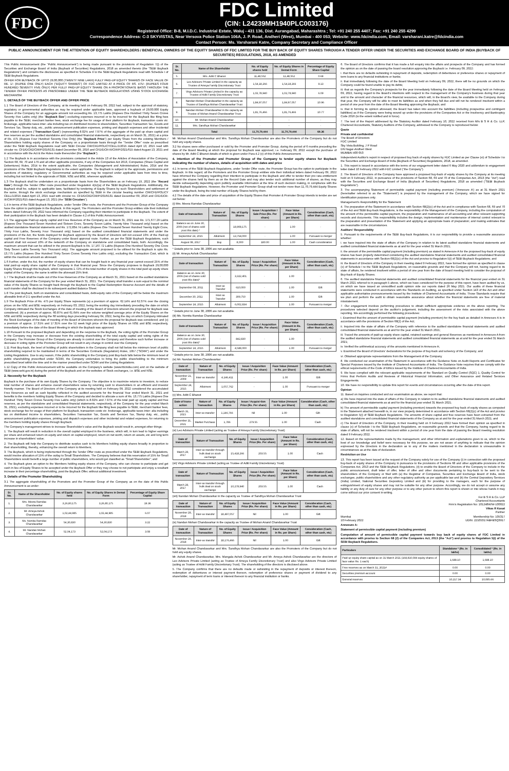FDC
FDC Limited
(CIN: L24239MH1940PLC003176)
Registered Office: B-8, M.I.D.C. Industrial Estate, Waluj - 431 136, Dist. Aurangabad, Maharashtra ; Tel: +91 240 255 4407; Fax: +91 240 255 4299
Correspondence Address: C-3 SKYVISTAS, Near Versova Police Station 106A, J. P. Road, Andheri (West), Mumbai - 400 053; Website: www.fdcindia.com, Email: varsharani.katre@fdcindia.com
Contact Person: Ms. Varsharani Katre, Company Secretary and Compliance Officer
PUBLIC ANNOUNCEMENT FOR THE ATTENTION OF EQUITY SHAREHOLDERS / BENEFICIAL OWNERS OF THE EQUITY SHARES OF FDC LIMITED FOR THE BUY BACK OF EQUITY SHARES THROUGH A TENDER OFFER UNDER THE SECURITIES AND EXCHANGE BOARD OF INDIA (BUYBACK OF SECURITIES) REGULATIONS, 2018, AS AMENDED
This Public Announcement (the "Public Announcement") is being made pursuant to the provisions of Regulation 7(i) of the Securities and Exchange Board of India (Buyback of Securities) Regulations, 2018 as amended thereto (the "SEBI Buyback Regulations") and contains the disclosures as specified in Schedule II to the SEBI Buyback Regulations read with Schedule I of SEBI Buyback Regulations.
OFFER FOR BUYBACK OF UPTO 29,00,000 (TWENTY NINE LAKH) FULLY PAID-UP EQUITY SHARES OF FACE VALUE OF RE. 1/- (RUPEE ONE ONLY) EACH ("EQUITY SHARES") OF FDC LIMITED AT A PRICE OF RS. 475/- (RUPEES FOUR HUNDRED SEVENTY FIVE ONLY) PER FULLY PAID-UP EQUITY SHARE ON A PROPORTIONATE BASIS THROUGH THE TENDER OFFER PROCESS AS PRESCRIBED UNDER THE SEBI BUYBACK REGULATIONS USING STOCK EXCHANGE MECHANISM.
1. DETAILS OF THE BUYBACK OFFER AND OFFER PRICE
1.1 The Board of Directors of the Company, at its meeting held on February 09, 2022 had, subject to the approval of statutory, regulatory or governmental authorities as may be required under applicable laws, approved a buyback of 29,00,000 Equity Shares of the Company for an aggregate amount not exceeding Rs. 13,775 Lakhs (Rupees One Hundred Thirty Seven Crores Seventy Five Lakhs only) (the "Buyback Size") excluding expenses incurred or to be incurred for the Buyback like filing fees payable to the SEBI, merchant banker fees, stock exchange fee for usage of their platform for Buyback, transaction costs viz. brokerage, applicable taxes inter- alia including tax on distributed income to shareholders, Securities Transaction Tax, Goods and Services Tax, Stamp duty, etc., public announcement publication expenses, printing and dispatch expenses and other incidental and related expenses ("Transaction Cost") (representing 8.02% and 7.97% of the aggregate of the paid up share capital and free reserves as per the audited standalone and consolidated financial statements, respectively as on March 31, 2021) at a price of Rs. 475 (Rupees Four Hundred Seventy Five Only) (the "Buyback Price") per Equity Share from the existing Members / Shareholders holding equity shares of the Company on a proportionate basis through the "Tender Offer" route as prescribed under the SEBI Buyback Regulations read with SEBI Circular CIR/CFD/POLICYCELL/1/2015 dated April 13, 2015 read with circular no. CFD/DCR2/CIR/P/2016/131 dated December 09, 2016 and CFD/DCR-III/CIR/P/2021/615 dated August 13, 2021 and in accordance with the Act & the Rules made thereunder (the "Buyback").
1.2 The Buyback is in accordance with the provisions contained in the Article 13 of the Articles of Association of the Company, Section 68, 69, 70 and 179 and all other applicable provisions, if any of the Companies Act 2013, Companies (Share Capital and Debentures) Rules, 2014 to the extent applicable, the Companies (Management and Administration) Rules, 2014 and the provisions of the SEBI Buyback Regulations to the extent applicable. The Buyback is subject to the approvals, permissions and sanctions of statutory, regulatory or Governmental authorities as may be required under applicable laws from time to time, including but not limited to the approvals of SEBI, NSE and BSE, wherever applicable.
1.3 The Buyback shall be undertaken on a proportionate basis from the Shareholders as on February 19, 2022 (the "Record Date") through the Tender Offer route prescribed under Regulation 4(iv)(a) of the SEBI Buyback Regulations. Additionally, the Buyback shall be, subject to applicable laws, facilitated by tendering of Equity Shares by such Shareholders and settlement of the same, through the stock exchange mechanism as specified by SEBI in the circular bearing number CIR/CFD/POLICY CELL/1/2015 dated April 13, 2015 read with circular no. CFD/DCR2/CIR/P/2016/131 dated December 09, 2016 and CFD/DCR-III/CIR/P/2021/615 dated August 13, 2021 (the "SEBI Circulars").
1.4 In terms of the SEBI Buyback Regulations, under Tender Offer route, the Promoters and the Promoter Group of the Company have the option to participate in the Buyback. In this regard, The Promoters and the Promoter Group entities vide their individual letters dated February 09, 2022 have informed the Company regarding their intention to participate in the Buyback. The extent of their participation in the Buyback has been detailed in Clause 4.2 of this Public Announcement.
1.5 The aggregate Paid-up equity capital and Free Reserves of the Company as on March 31, 2021 was Rs. 171,677.29 Lakhs (Rupees One Thousand Seven Hundred and Sixteen Crore, Seventy Seven Lakhs, Twenty Nine Thousand only) based on the audited standalone financial statements and Rs. 172,834.74 Lakhs (Rupees One Thousand Seven Hundred Twenty Eight Crore, Thirty Four Lakhs, Seventy Four Thousand only) based on the audited consolidated financial statements and under the provisions of the Act, the funds deployed for Buyback approved by the Board of Directors will not exceed 10% of the Paid-up capital and Free Reserves of the Company under Board approval route. Further, as per the SEBI Buyback Regulations, such amount shall not exceed 10% of the networth of the Company on standalone and consolidated basis, both. Accordingly, the maximum amount that can be utilized in the present Buyback is Rs. 17,167.72 Lakhs (Rupees One Hundred Seventy One Crore Sixty Seven Lakhs Seventy Two Thousand only). The aggregate amount proposed to be utilised for the Buyback is upto Rs. 13,775 Lakhs (Rupees One Hundred Thirty Seven Crores Seventy Five Lakhs only), excluding the Transaction Cost, which is within the maximum amount as aforesaid.
1.6 Further, under the Act, the number of equity shares that can be bought back in any financial year cannot exceed 25% of the total paid-up equity share capital of the Company in that financial year. Since the Company proposes to Buyback 29,00,000 Equity Shares through this buyback, which represents 1.72% of the total number of equity shares in the total paid up equity share capital of the Company, the same is within the aforesaid 25% limit.
1.7 The Buyback shall be made out of the Free Reserves of the Company as at March 31, 2021 based on the audited standalone financial statements of the Company for the year ended March 31, 2021. The Company shall transfer a sum equal to the nominal value of the Equity Shares so bought back through the Buyback to the Capital Redemption Reserve Account and the details of such transfer shall be disclosed in its subsequent audited Balance Sheet.
1.8 The post Buyback, both on standalone and consolidated basis, debt-equity ratio of the Company will be below the maximum allowable limit of 2:1 specified under the Act.
1.9 The Buyback Price of Rs. 475 per Equity Share represents (a) a premium of approx. 62.14% and 62.37% over the closing prices on the NSE and BSE respectively on February 03, 2022, being the working day immediately preceding the date on which Company intimated the Stock Exchanges of the date of meeting of the Board of Directors wherein the proposal for Buyback was considered; (b) a premium of approx. 60.87% and 61.64% over the volume weighted average price of the Equity Shares on the NSE and BSE respectively during the 60 working days preceding February 04, 2022, being the day on which Company intimated the Stock Exchanges of the date of meeting of the Board of Directors wherein the proposal for Buyback was considered; and (c) a premium of approx. 17.31% and 17.31% over the 52 week high price of the Equity Shares on NSE and BSE respectively, immediately before the date of the Board Meeting in which the Buyback was approved.
1.10 Pursuant to the proposed Buyback and depending on the response to the Buyback, the voting rights of the Promoter Group in the Company may increase or decrease from the existing shareholding of the total equity capital and voting rights of the Company. The Promoter Group of the Company are already in control over the Company and therefore such further increase or decrease in voting rights of the Promoter Group will not result in any change in control over the Company.
1.11 Post Buy-back, the level of holding of public shareholders in the Company shall not fall below the minimum level of public shareholding required to be maintained in terms of the Securities Contracts (Regulation) Rules, 1957 ("SCRR") and under the Listing Regulations. Due to any reason, if the public shareholding in the Company post Buy-back falls below the minimum level of public shareholding prescribed under SCRR, the Company undertakes to bring the public shareholding to the minimum prescribed level within the time and in the manner prescribed under SCRR and the Listing Regulations.
1.12 Copy of this Public Announcement will be available on the Company's website (www.fdcindia.com) and on the website of SEBI (www.sebi.gov.in) during the period of the Buyback and on the websites of Stock exchanges, i.e. BSE and NSE.
2. Necessity for the Buyback
Buyback is the purchase of its own Equity Shares by the Company. The objective is to maximize returns to investors, to reduce total number of shares and enhance overall shareholders value by returning cash to shareholders in an efficient and investor friendly manner. The Board of Directors of the Company at its meeting held on February 09, 2022 considered the accumulated Free Reserves as well as cash liquidity reflected in the audited accounts for the financial Year ended March 31, 2021 and benefits to the members holding Equity Shares of the Company and decided to allocate a sum of Rs. 13,775 Lakhs (Rupees One Hundred Thirty Seven Crores Seventy Five Lakhs only) (which is 8.02% and 7.97% of the total paid up equity capital and free reserves, as per the standalone and consolidated financial statements, respectively, of the Company for the year ended March 31, 2021), excluding expenses incurred or to be incurred for the Buyback like filing fees payable to SEBI, merchant banker fees, stock exchange fee for usage of their platform for Buyback, transaction costs viz. brokerage, applicable taxes inter- alia including tax on distributed income to shareholders, Securities Transaction Tax, Goods and Services Tax, Stamp duty, etc., public announcement publication expenses, printing and dispatch expenses and other incidental and related expenses, for returning to the members holding Equity shares through Buyback.
The Company's management strives to increase Shareholder's value and the Buyback would result in, amongst other things:
1. The Buyback will result in reduction in the overall capital employed in the business, which will, in turn lead to higher earnings per share and enhanced return on equity and return on capital employed, return on net worth, return on assets, etc and long term increase in shareholders' value;
2. The Buyback will help the Company to distribute surplus cash to its Members holding equity shares broadly in proportion to their shareholding, thereby, enhancing the overall return to Members;
3. The Buyback, which is being implemented through the Tender Offer route as prescribed under the SEBI Buyback Regulations, would involve allocation of 15% of the outlay to Small Shareholders. The Company believes that this reservation of 15% for Small Shareholders would benefit a large number of public shareholders, who would get classified as "Small Shareholder"; and
4. The Buyback gives an option to the Members holding equity shares of the Company, who can choose to participate and get cash in lieu of Equity Shares to be accepted under the Buyback Offer or they may choose to not participate and enjoy a resultant increase in their percentage shareholding, post the Buyback Offer, without additional investment.
3. Details of the Promoter Shareholding
3.1 The aggregate shareholding of the Promoters and the Promoter Group of the Company as on the date of this Public Announcement is as under:
| Sr. No. | Name of the Shareholder | No. of Equity shares held | No. of Equity Shares in Demat Form | Percentage of Equity Share Capital |
| --- | --- | --- | --- | --- |
| 1. | Mrs. Meera Ramdas Chandavarkar | 3,26,80,175 | 3,26,80,175 | 19.36 |
| 2. | Mr. Ameya Ashok Chandavarkar | 1,02,44,985 | 1,02,44,985 | 6.07 |
| 3. | Ms. Nomita Ramdas Chandavarkar | 54,30,830 | 54,30,830 | 3.22 |
| 4. | Mr. Nandan Mohan Chandavarkar | 52,04,173 | 52,04,173 | 3.08 |
| Sr. No. | Name of the Shareholder | No. of Equity shares held | No. of Equity Shares in Demat Form | Percentage of Equity Share Capital |
| --- | --- | --- | --- | --- |
| 5. | Mrs. Aditi C Bhanot | 11,48,552 | 11,48,552 | 0.68 |
| 6. | Leo Advisors Private Limited in the capacity as Trustee of Ameya Family Discretionary Trust | 1,54,18,266 | 1,54,18,266 | 9.13 |
| 7. | Virgo Advisors Private Limited in the capacity as Trustee of Aditi Family Discretionary Trust | 1,02,78,940 | 1,02,78,940 | 6.09 |
| 8. | Nandan Mohan Chandavarkar in the capacity as Trustee of Sandhya Mohan Chandavarkar Trust | 1,84,97,057 | 1,84,97,057 | 10.96 |
| 9. | Nandan Mohan Chandavarkar in the capacity as Trustee of Mohan Anand Chandavarkar Trust | 1,81,76,466 | 1,81,76,466 | 10.77 |
| 10. | Mr. Mohan Anand Chandavarkar | - | - | - |
| 11. | Mrs. Sandhya Mohan Chandavarkar | - | - | - |
| | Total | 11,70,79,444 | 11,70,79,444 | 69.36 |
Mr. Mohan Anand Chandavarkar and Mrs. Sandhya Mohan Chandavarkar are also the Promoters of the Company but do not hold any equity shares.
3.2 No shares were either purchased or sold by the Promoter and Promoter Group, during the period of 6 months preceding the date of the Board Meeting at which the proposal for Buyback was approved, i.e. February 09, 2022 except the purchase of shares by Mr. Aditi C Bhanot details of which is given under Para 4.2 (v) of this Public Announcement.
4. Intention of the Promoter and Promoter Group of the Company to tender equity shares for Buyback indicating the number of shares, details of acquisition with dates and price
4.1 In terms of the SEBI Buyback Regulations, under Tender Offer route, the Promoter Group has the option to participate in the Buyback. In this regard, all the Promoters and the Promoter Group entities vide their individual letters dated February 09, 2022 have informed the Company regarding their intention to participate in the Buyback and offer to tender their pro rata entitlement against the shares held by them as on the Record Date and may also tender such additional number of shares, as they may decide subsequently depending upon publicly available information at the time of such decision making, in compliance with the SEBI Buyback Regulations. However, the Promoter and Promoter Group shall not tender more than 11,70,79,444 Equity Shares under the Buyback, being the total number of Equity Shares held by them.
4.2 The details of the date and price of acquisition of the Equity Shares that Promoter & Promoter Group intends to tender are set out below:
(i) Mrs. Meera Ramdas Chandavarkar
| Date of transaction | Nature of Transaction | No. of Equity Shares | Issue / Acquisition / Sale Price (Rs. Per share) | Face Value (Amount in Rs. per Share) | Consideration (Cash, other than cash, etc) |
| --- | --- | --- | --- | --- | --- |
| Balance as on June 30, 2006 (net of shares sold post this date) * | - | 18,908,175 | - | 1.00 | - |
| September 24, 2015 | Allotment | 13,764,000 | - | 1.00 | Pursuant to merger |
| August 08, 2017 | Buy | 8,000 | 180.00 | 1.00 | Cash consideration |
* Details prior to June 30, 2006 are not available.
(ii) Mr. Ameya Ashok Chandavarkar
| Date of transaction | Nature of Transaction | No. of Equity Shares | Issue / Acquisition Price (Rs. Per share) | Face Value (Amount in Rs. per Share) | Consideration (Cash, other than cash, etc) |
| --- | --- | --- | --- | --- | --- |
| Balance as on June 30, 2006 (net of shares sold post this date)* | - | 3,322,401 | - | 1.00 | - |
| September 08, 2011 | Inter-se Transfer | 610,000 | - | 1.00 | Gift |
| December 30, 2011 | Inter-se Transfer | 309,750 | - | 1.00 | Gift |
| September 24, 2015 | Allotment | 6,002,834 | - | 1.00 | Pursuant to merger |
* Details prior to June 30, 2006 are not available.
(iii) Ms. Nomita Ramdas Chandavarkar
| Date of transaction | Nature of Transaction | No. of Equity Shares | Issue / Acquisition Price (Rs. Per share) | Face Value (Amount in Rs. per Share) | Consideration (Cash, other than cash, etc) |
| --- | --- | --- | --- | --- | --- |
| Balance as on June 30, 2006 (net of shares sold post this date)* | - | 842,830 | - | 1.00 | - |
| September 24, 2015 | Allotment | 4,588,000 | - | 1.00 | Pursuant to merger |
* Details prior to June 30, 2006 are not available.
(iv) Mr. Nandan Mohan Chandavarkar
| Date of transaction | Nature of Transaction | No. of Equity Shares | Issue / Acquisition Price (Rs. Per share) | Face Value (Amount in Rs. per Share) | Consideration (Cash, other than cash, etc) |
| --- | --- | --- | --- | --- | --- |
| November 21, 2009 | Inter-se transfer | 4,146,411 | - | 1.00 | Gift |
| September 24, 2015 | Allotment | 1,057,762 | - | 1.00 | Pursuant to merger |
(v) Mrs. Aditi C Bhanot
| Date of trans-action | Nature of Transaction | No. of Equity Shares | Issue / Acquisi-tion Price (Rs. Per share) | Face Value (Amount in Rs. per Share) | Consideration (Cash, other than cash, etc) |
| --- | --- | --- | --- | --- | --- |
| March 31, 2015 | Inter-se transfer | 1,146,766 | Nil | 1.00 | Gift |
| December 21, 2021 | Market Purchase | 1,786 | 279.55 | 1.00 | Cash |
(vi) Leo Advisors Private Limited (acting as Trustee of Ameya Family Discretionary Trust)
| Date of transaction | Nature of Transaction | No. of Equity Shares | Issue / Acquisition Price (Rs. Per share) | Face Value (Amount in Rs. per Share) | Consideration (Cash, other than cash, etc) |
| --- | --- | --- | --- | --- | --- |
| March 28, 2017 | Inter-se transfer through bulk deal on stock exchange | 15,418,266 | 203.55 | 1.00 | Cash |
(vii) Virgo Advisors Private Limited (acting as Trustee of Aditi Family Discretionary Trust)
| Date of transaction | Nature of Transaction | No. of Equity Shares | Issue / Acquisition Price (Rs. Per share) | Face Value (Amount in Rs. per Share) | Consideration (Cash, other than cash, etc) |
| --- | --- | --- | --- | --- | --- |
| March 28, 2017 | Inter-se transfer through bulk deal on stock exchange | 10,278,940 | 203.55 | 1.00 | Cash |
(viii) Nandan Mohan Chandavarkar in the capacity as Trustee of Sandhya Mohan Chandavarkar Trust
| Date of transaction | Nature of Transaction | No. of Equity Shares | Issue / Acquisition Price (Rs. Per share) | Face Value (Amount in Rs. per Share) | Consideration (Cash, other than cash, etc) |
| --- | --- | --- | --- | --- | --- |
| November 28, 2018 | Inter-se transfer | 18,497,057 | Nil | 1.00 | Gift |
(ix) Nandan Mohan Chandavarkar in the capacity as Trustee of Mohan Anand Chandavarkar Trust
| Date of transaction | Nature of Transaction | No. of Equity Shares | Issue / Acquisition Price (Rs. Per share) | Face Value (Amount in Rs. per Share) | Consideration (Cash, other than cash, etc) |
| --- | --- | --- | --- | --- | --- |
| November 28, 2018 | Inter-se transfer | 18,176,466 | Nil | 1.00 | Gift |
Mr. Mohan Anand Chandavarkar and Mrs. Sandhya Mohan Chandavarkar are also the Promoters of the Company but do not hold any equity shares.
Mr. Ashok Anand Chandavarkar, Mrs. Mangala Ashok Chandavarkar and Mr. Ameya Ashok Chandavarkar are the directors of Leo Advisors Private Limited (acting as Trustee of Ameya Family Discretionary Trust) and also Virgo Advisors Private Limited (acting as Trustee of Aditi Family Discretionary Trust). The shareholding of the directors is disclosed above.
5. The Company confirms that there are no defaults made or subsisting in the repayment of deposits or interest thereon, redemption of debentures or interest payment thereon, redemption of preference shares or payment of dividend to any shareholder, repayment of term loans or interest thereon to any financial institution or banks.
6. The Board of Directors confirms that it has made a full enquiry into the affairs and prospects of the Company and has formed the opinion as on the date of passing the board resolution approving the Buyback i.e. February 09, 2022:
i. that there are no defaults subsisting in repayment of deposits, redemption of debentures or preference shares or repayment of term loans to any financial institutions or banks;
ii. that immediately following the date of the Board Meeting held on February 09, 2022, there will be no grounds on which the Company could be found unable to pay its debts;
iii. that as regards the Company's prospects for the year immediately following the date of the Board Meeting held on February 09, 2022, having regard to the Board's intentions with respect to the management of the Company's business during that year and to the amount and character of the financial resources, which will, in the Board's view, be available to the Company during that year, the Company will be able to meet its liabilities as and when they fall due and will not be rendered insolvent within a period of one year from the date of the Board Meeting approving the Buyback; and
iv. that in forming its opinion aforesaid, the Board has taken into account the liabilities (including prospective and contingent liabilities) as if the Company were being wound up under the provisions of the Companies Act or the Insolvency and Bankruptcy Code 2016 (to the extent notified and in force).
7. The text of the Report addressed by the Statutory Auditor dated February 10, 2022 received from M/s B S R & Co. LLP, Chartered Accountants, Statutory Auditors of the Company, addressed to the Company is reproduced below:
Quote
Private and confidential
The Board of Directors
FDC Limited
Sky Vista Building, J P Road
DN Nagar-Andheri West
MUMBAI 400 053
Independent Auditor's report in respect of proposed buy back of equity shares by FDC Limited as per Clause (xi) of Schedule I to the Securities and Exchange Board of India (Buyback of Securities) Regulations, 2018, as amended.
1. This report is issued in accordance with the terms of our engagement letter dated 6 May 2020 and addendum to engagement letter dated 10 February 2022 with FDC Limited ("the Company").
2. The Board of Directors of the Company have approved a proposed buy-back of equity shares by the Company at its meeting held on 9 February 2022, in pursuance of the provisions of Section 68, 69 and 70 of the Companies Act, 2013 (the "Act") read with the Securities and Exchange Board of India (Buyback of Securities) Regulations, 2018 as amended ("SEBI Buyback Regulations").
3. The accompanying Statement of permissible capital payment (including premium) ('Annexure A') as at 31 March 2021 (hereinafter referred to as the "Statement") is prepared by the management of the Company, which we have signed for identification purposes only.
Management's Responsibility for the Statement
4. The preparation of the Statement in accordance with Section 68(2)(c) of the Act and in compliance with Section 68, 69 and 70 of the Act and SEBI Buy-back Regulations, is the responsibility of the Management of the Company, including the computation of the amount of the permissible capital payment, the preparation and maintenance of all accounting and other relevant supporting records and documents. This responsibility includes the design, implementation and maintenance of internal control relevant to the preparation and presentation of the Statement and applying an appropriate basis of preparation; and making estimates that are reasonable in the circumstances.
Auditors' Responsibility
5. Pursuant to the requirements of the SEBI Buy-back Regulations, it is our responsibility to provide a reasonable assurance whether:
i. we have inquired into the state of affairs of the Company in relation to its latest audited standalone financial statements and audited consolidated financial statements as at and for the year ended 31 March 2021;
ii. the amount of the permissible capital payment (including premium) as stated in Annexure A for the proposed buy-back of equity shares has been properly determined considering the audited standalone financial statements and audited consolidated financial statements in accordance with Section 68(2)(c) of the Act and proviso to Regulation 5(i) of SEBI Buyback Regulations; and
iii. the Board of Directors of the Company in their meeting dated 9 February 2022, have formed the opinion as specified in clause (x) of Schedule I to the SEBI Buyback Regulations, on reasonable grounds and that the Company will not, having regard to its state of affairs, be rendered insolvent within a period of one year from the date of board meeting held to consider the proposal of Buy-back of Equity Shares.
6. The audited standalone financial statements and audited consolidated financial statements for the financial year ended on 31 March 2021 referred to in paragraph 5 above, which we have considered for the purpose of this report, have been audited by us, on which we have issued an unmodified audit opinion vide our reports dated 26 May 2021. Our audits of these financial statements were conducted in accordance with the Standards on Auditing, as specified under Section 143 of the Act and other applicable authoritative pronouncements issued by the Institute of Chartered Accountants of India. Those Standards require that we plan and perform the audit to obtain reasonable assurance about whether the financial statements are free of material misstatement.
7. Our engagement involves performing procedures to obtain sufficient appropriate evidence on the above reporting. The procedures selected depend on the auditor's judgement, including the assessment of the risks associated with the above reporting. We accordingly performed the following procedures:
i. Examined that the amount of permissible capital payment (including premium) for the buy back as detailed in Annexure A is in accordance with the provisions of Section 68(2) of the Act;
ii. Inquired into the state of affairs of the Company with reference to the audited standalone financial statements and audited consolidated financial statements as at and for the year ended 31 March 2021;
iii. Traced the amounts of paid-up equity share capital, retained earnings and general Reserves as mentioned in Annexure A from the audited standalone financial statements and audited consolidated financial statements as at and for the year ended 31 March 2021;
iv. Verified the arithmetical accuracy of the amounts mentioned in Annexure A;
v. Examined the Board of Directors' declarations for the purpose of buy-back and solvency of the Company; and
vi. Obtained appropriate representations from the Management of the Company
8. We conducted our examination of the Statement in accordance with the Guidance Note on Audit Reports and Certificates for Special Purposes issued by the Institute of Chartered Accountants of India. The Guidance Note requires that we comply with the ethical requirements of the Code of Ethics issued by the Institute of Chartered Accountants of India.
9. We have complied with the relevant applicable requirements of the Standard on Quality Control (SQC) 1, Quality Control for Firms that Perform Audits and Reviews of Historical Financial Information, and Other Assurance and Related Services Engagements.
10. We have no responsibility to update this report for events and circumstances occurring after the date of this report.
Opinion
11. Based on inquiries conducted and our examination as above, we report that:
a) We have inquired into the state of affairs of the Company in relation to its audited standalone financial statements and audited consolidated financial statements as at and for the financial year ended 31 March 2021;
b) The amount of permissible capital payment (including premium) towards the proposed buy back of equity shares as computed in the Statement attached herewith is, in our view properly determined in accordance with Section 68(2)(c) of the Act and proviso to Regulation 5(i) of SEBI Buyback Regulations. The amounts of share capital and free reserves have been extracted from the audited standalone and consolidated financial statements of the Company as at and for the year ended 31 March 2021; and
c) The Board of Directors of the Company, in their meeting held on 9 February 2022 have formed their opinion as specified in clause (x) of Schedule I to the SEBI Buyback Regulations, on reasonable grounds and that the Company, having regard to its state of affairs, will not be rendered insolvent within a period of one year from the date of passing the Board meeting resolution dated 9 February 2022.
12. Based on the representations made by the management, and other information and explanations given to us, which to the best of our knowledge and belief were necessary for this purpose, we are not aware of anything to indicate that the opinion expressed by the Directors in the declaration as to any of the matters mentioned in the declaration is unreasonable in circumstances as at the date of declaration.
Restriction on Use
13. This report has been issued at the request of the Company solely for use of the Company (i) in connection with the proposed buy-back of equity shares of the Company in pursuance to the provisions of Sections 68 and other applicable provisions of the Companies Act, 2013 and the SEBI Buyback Regulations, (ii) to enable the Board of Directors of the Company to include in the public announcement, draft letter of offer, letter of offer and other documents pertaining to buy-back to be sent to the shareholders of the Company or filed with (a) the Registrar of Companies, Securities and Exchange Board of India, stock exchanges, public shareholders and any other regulatory authority as per applicable law and (b) the Central Depository Services (India) Limited, National Securities Depository Limited and (iii) for providing to the managers, each for the purpose of extinguishment of equity shares and may not be suitable for any other purpose. Accordingly, we do not accept or assume any liability or any duty of care for any other purpose or to any other person to whom this report is shown or into whose hands it may come without our prior consent in writing.
For B S R & Co. LLP
Chartered Accountants
Firm's Registration No: 101248W/W-100022
Vikas R Kasat
Partner
Mumbai
10 February 2022 Membership No: 105317
UDIN: 22105317ABFBSQ3917
Annexure A:
Statement of permissible capital payment (including premium)
Computation of amount of permissible capital payment towards buy back of equity shares of FDC Limited in accordance with proviso to Section 68 (2) of the Companies Act, 2013 (the "Act") and proviso to Regulation 5(i) of the SEBI Buyback Regulations.
| Particulars | Standalone * (Rs. in lakhs) | Consolidated * (Rs. in lakhs) |
| --- | --- | --- |
| Paid up equity share capital as on 31 March 2021 (168,810,084 equity shares of face value Re. 1 each) | 1,688.10 | 1,688.10 |
| Free reserves as on March 31, 2021# | 0.00 | 0.00 |
| Securities premium account | 0.00 | 0.00 |
| General reserves | 10,217.34 | 10,085.66 |